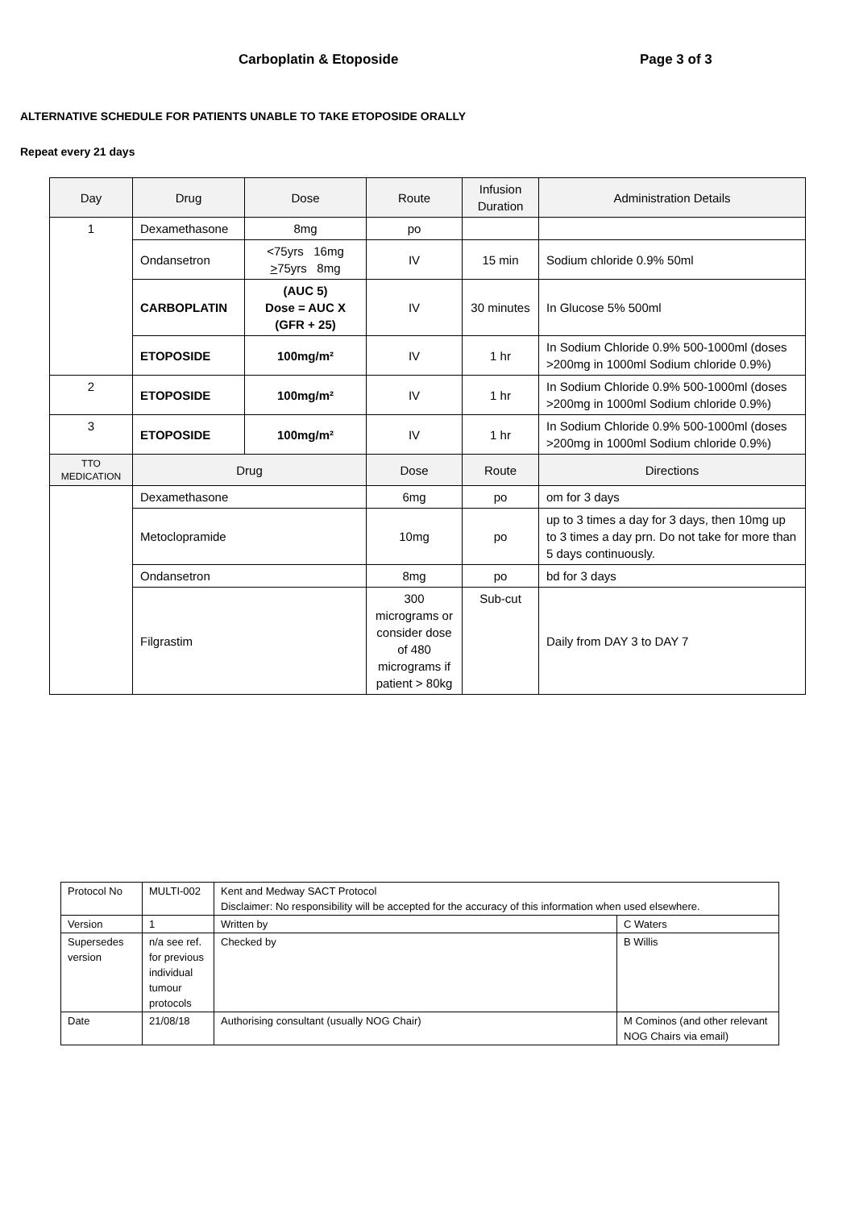Carboplatin & Etoposide Page 3 of 3
ALTERNATIVE SCHEDULE FOR PATIENTS UNABLE TO TAKE ETOPOSIDE ORALLY
Repeat every 21 days
| Day | Drug | Dose | Route | Infusion Duration | Administration Details |
| --- | --- | --- | --- | --- | --- |
| 1 | Dexamethasone | 8mg | po | | |
| | Ondansetron | <75yrs 16mg > 75yrs 8mg | IV | 15 min | Sodium chloride 0.9% 50ml |
| | CARBOPLATIN | (AUC 5) Dose = AUC X (GFR + 25) | IV | 30 minutes | In Glucose 5% 500ml |
| | ETOPOSIDE | 100mg/m² | IV | 1 hr | In Sodium Chloride 0.9% 500-1000ml (doses >200mg in 1000ml Sodium chloride 0.9%) |
| 2 | ETOPOSIDE | 100mg/m² | IV | 1 hr | In Sodium Chloride 0.9% 500-1000ml (doses >200mg in 1000ml Sodium chloride 0.9%) |
| 3 | ETOPOSIDE | 100mg/m² | IV | 1 hr | In Sodium Chloride 0.9% 500-1000ml (doses >200mg in 1000ml Sodium chloride 0.9%) |
| TTO MEDICATION | Drug | | Dose | Route | Directions |
| | Dexamethasone | | 6mg | po | om for 3 days |
| | Metoclopramide | | 10mg | po | up to 3 times a day for 3 days, then 10mg up to 3 times a day prn. Do not take for more than 5 days continuously. |
| | Ondansetron | | 8mg | po | bd for 3 days |
| | Filgrastim | | 300 micrograms or consider dose of 480 micrograms if patient > 80kg | Sub-cut | Daily from DAY 3 to DAY 7 |
| Protocol No | MULTI-002 | Kent and Medway SACT Protocol Disclaimer: No responsibility will be accepted for the accuracy of this information when used elsewhere. | |
| Version | 1 | Written by | C Waters |
| Supersedes version | n/a see ref. for previous individual tumour protocols | Checked by | B Willis |
| Date | 21/08/18 | Authorising consultant (usually NOG Chair) | M Cominos (and other relevant NOG Chairs via email) |